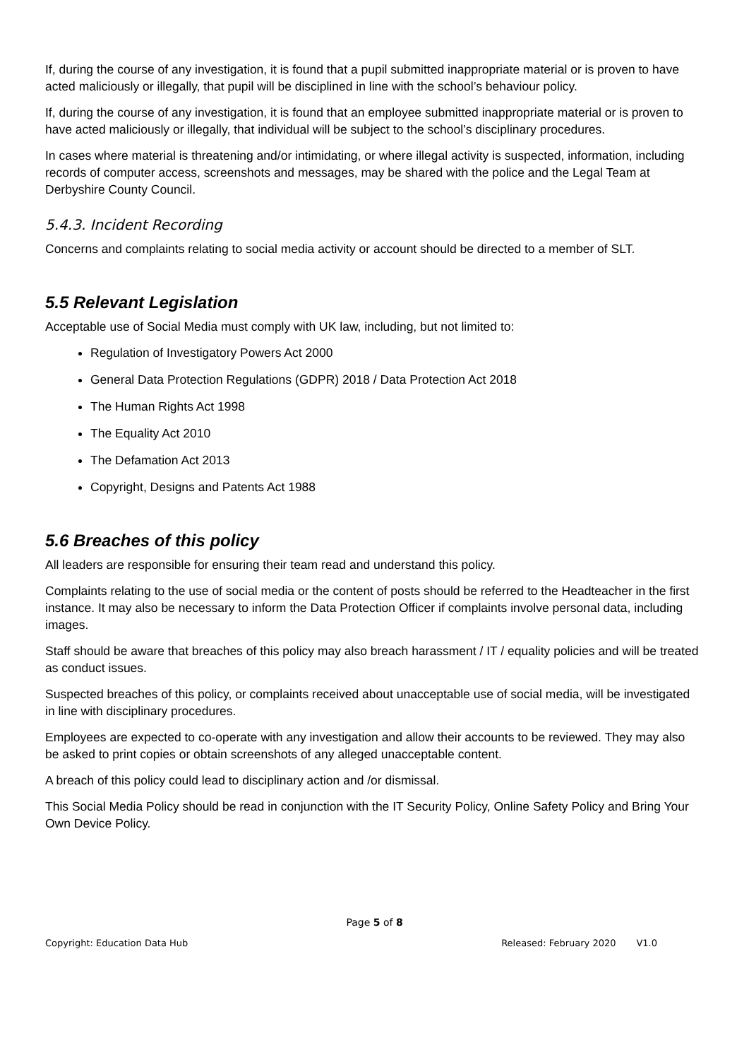If, during the course of any investigation, it is found that a pupil submitted inappropriate material or is proven to have acted maliciously or illegally, that pupil will be disciplined in line with the school’s behaviour policy.
If, during the course of any investigation, it is found that an employee submitted inappropriate material or is proven to have acted maliciously or illegally, that individual will be subject to the school’s disciplinary procedures.
In cases where material is threatening and/or intimidating, or where illegal activity is suspected, information, including records of computer access, screenshots and messages, may be shared with the police and the Legal Team at Derbyshire County Council.
5.4.3. Incident Recording
Concerns and complaints relating to social media activity or account should be directed to a member of SLT.
5.5 Relevant Legislation
Acceptable use of Social Media must comply with UK law, including, but not limited to:
Regulation of Investigatory Powers Act 2000
General Data Protection Regulations (GDPR) 2018 / Data Protection Act 2018
The Human Rights Act 1998
The Equality Act 2010
The Defamation Act 2013
Copyright, Designs and Patents Act 1988
5.6 Breaches of this policy
All leaders are responsible for ensuring their team read and understand this policy.
Complaints relating to the use of social media or the content of posts should be referred to the Headteacher in the first instance. It may also be necessary to inform the Data Protection Officer if complaints involve personal data, including images.
Staff should be aware that breaches of this policy may also breach harassment / IT / equality policies and will be treated as conduct issues.
Suspected breaches of this policy, or complaints received about unacceptable use of social media, will be investigated in line with disciplinary procedures.
Employees are expected to co-operate with any investigation and allow their accounts to be reviewed. They may also be asked to print copies or obtain screenshots of any alleged unacceptable content.
A breach of this policy could lead to disciplinary action and /or dismissal.
This Social Media Policy should be read in conjunction with the IT Security Policy, Online Safety Policy and Bring Your Own Device Policy.
Page 5 of 8
Copyright: Education Data Hub Released: February 2020 V1.0